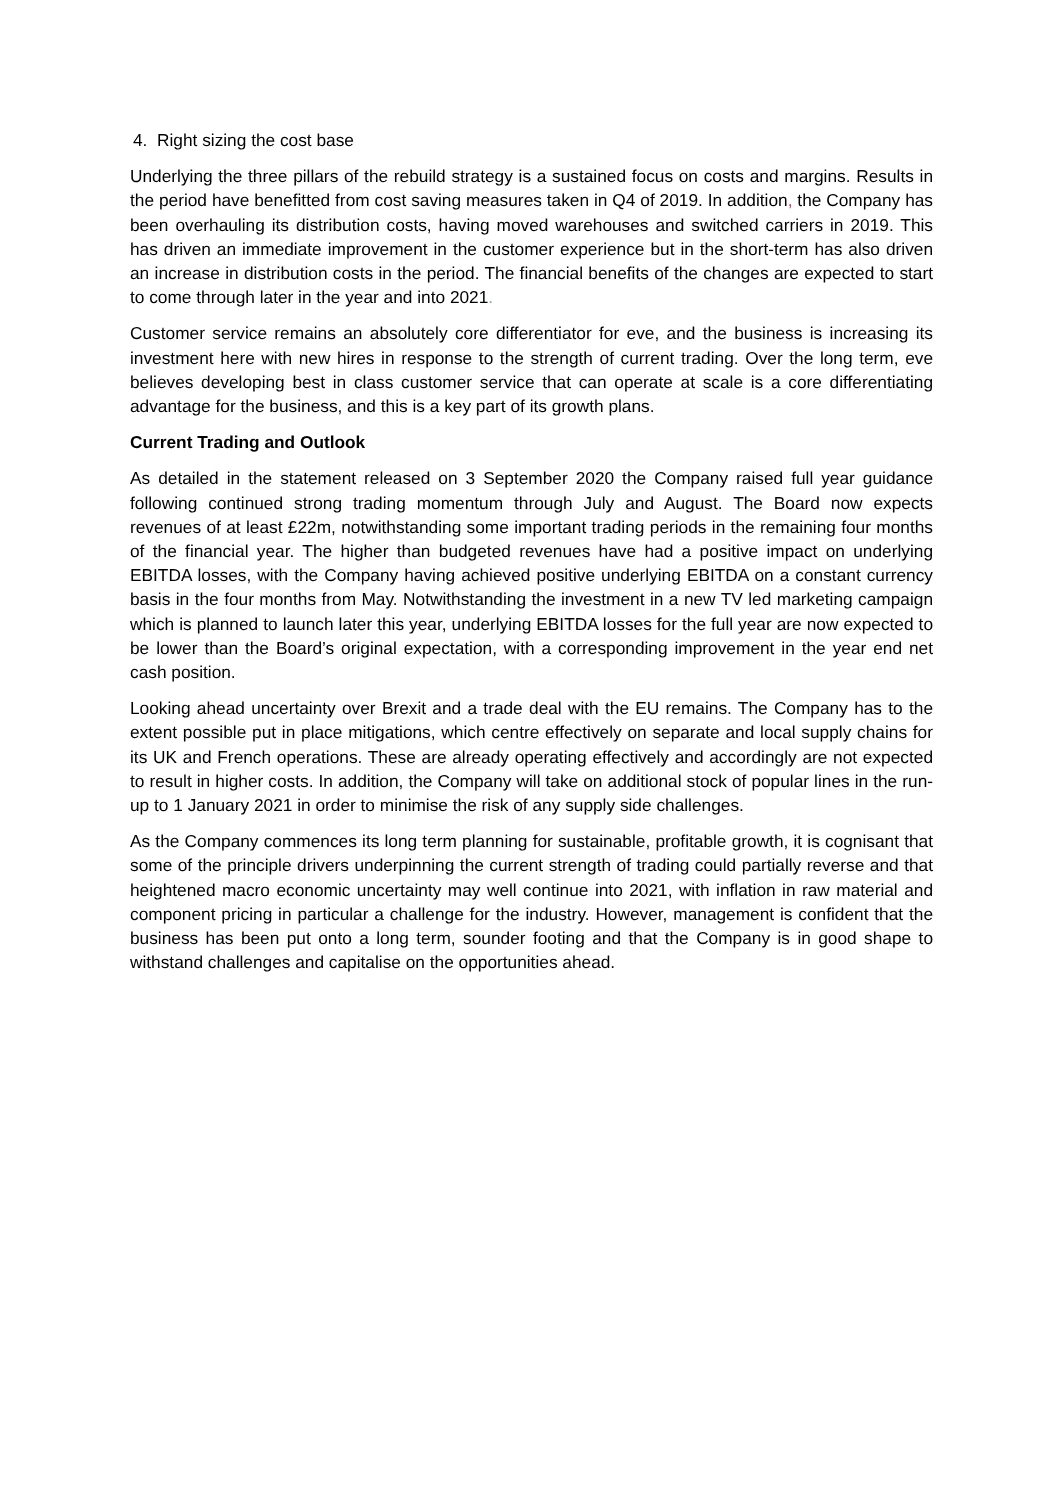4. Right sizing the cost base
Underlying the three pillars of the rebuild strategy is a sustained focus on costs and margins. Results in the period have benefitted from cost saving measures taken in Q4 of 2019. In addition, the Company has been overhauling its distribution costs, having moved warehouses and switched carriers in 2019. This has driven an immediate improvement in the customer experience but in the short-term has also driven an increase in distribution costs in the period. The financial benefits of the changes are expected to start to come through later in the year and into 2021.
Customer service remains an absolutely core differentiator for eve, and the business is increasing its investment here with new hires in response to the strength of current trading. Over the long term, eve believes developing best in class customer service that can operate at scale is a core differentiating advantage for the business, and this is a key part of its growth plans.
Current Trading and Outlook
As detailed in the statement released on 3 September 2020 the Company raised full year guidance following continued strong trading momentum through July and August. The Board now expects revenues of at least £22m, notwithstanding some important trading periods in the remaining four months of the financial year. The higher than budgeted revenues have had a positive impact on underlying EBITDA losses, with the Company having achieved positive underlying EBITDA on a constant currency basis in the four months from May. Notwithstanding the investment in a new TV led marketing campaign which is planned to launch later this year, underlying EBITDA losses for the full year are now expected to be lower than the Board’s original expectation, with a corresponding improvement in the year end net cash position.
Looking ahead uncertainty over Brexit and a trade deal with the EU remains. The Company has to the extent possible put in place mitigations, which centre effectively on separate and local supply chains for its UK and French operations. These are already operating effectively and accordingly are not expected to result in higher costs. In addition, the Company will take on additional stock of popular lines in the run-up to 1 January 2021 in order to minimise the risk of any supply side challenges.
As the Company commences its long term planning for sustainable, profitable growth, it is cognisant that some of the principle drivers underpinning the current strength of trading could partially reverse and that heightened macro economic uncertainty may well continue into 2021, with inflation in raw material and component pricing in particular a challenge for the industry. However, management is confident that the business has been put onto a long term, sounder footing and that the Company is in good shape to withstand challenges and capitalise on the opportunities ahead.